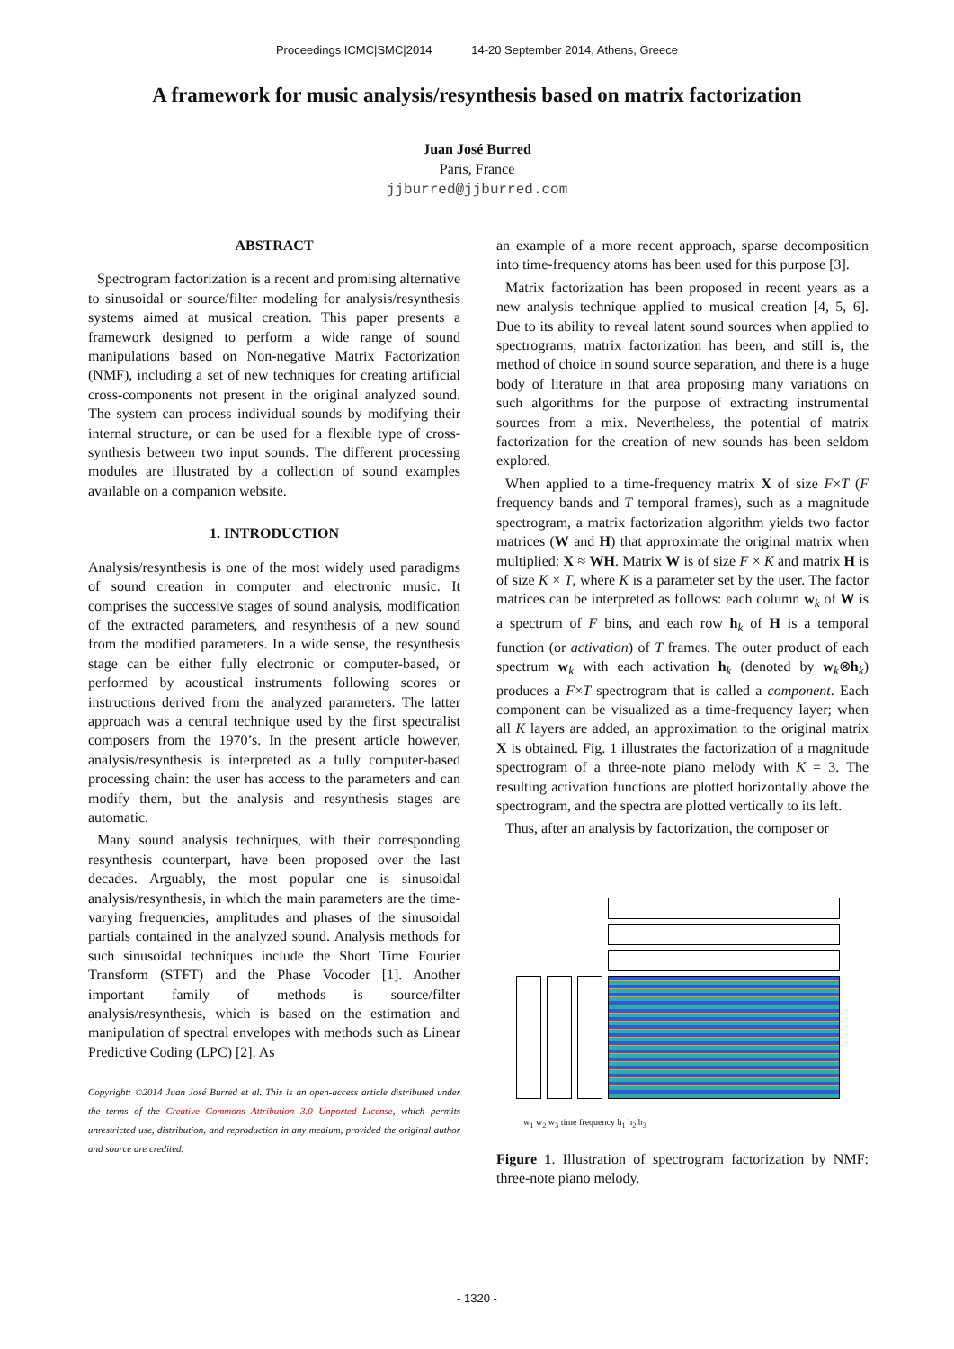Proceedings ICMC|SMC|2014 14-20 September 2014, Athens, Greece
A framework for music analysis/resynthesis based on matrix factorization
Juan José Burred
Paris, France
jjburred@jjburred.com
ABSTRACT
Spectrogram factorization is a recent and promising alternative to sinusoidal or source/filter modeling for analysis/resynthesis systems aimed at musical creation. This paper presents a framework designed to perform a wide range of sound manipulations based on Non-negative Matrix Factorization (NMF), including a set of new techniques for creating artificial cross-components not present in the original analyzed sound. The system can process individual sounds by modifying their internal structure, or can be used for a flexible type of cross-synthesis between two input sounds. The different processing modules are illustrated by a collection of sound examples available on a companion website.
1. INTRODUCTION
Analysis/resynthesis is one of the most widely used paradigms of sound creation in computer and electronic music. It comprises the successive stages of sound analysis, modification of the extracted parameters, and resynthesis of a new sound from the modified parameters. In a wide sense, the resynthesis stage can be either fully electronic or computer-based, or performed by acoustical instruments following scores or instructions derived from the analyzed parameters. The latter approach was a central technique used by the first spectralist composers from the 1970’s. In the present article however, analysis/resynthesis is interpreted as a fully computer-based processing chain: the user has access to the parameters and can modify them, but the analysis and resynthesis stages are automatic.
Many sound analysis techniques, with their corresponding resynthesis counterpart, have been proposed over the last decades. Arguably, the most popular one is sinusoidal analysis/resynthesis, in which the main parameters are the time-varying frequencies, amplitudes and phases of the sinusoidal partials contained in the analyzed sound. Analysis methods for such sinusoidal techniques include the Short Time Fourier Transform (STFT) and the Phase Vocoder [1]. Another important family of methods is source/filter analysis/resynthesis, which is based on the estimation and manipulation of spectral envelopes with methods such as Linear Predictive Coding (LPC) [2]. As
Copyright: ©2014 Juan José Burred et al. This is an open-access article distributed under the terms of the Creative Commons Attribution 3.0 Unported License, which permits unrestricted use, distribution, and reproduction in any medium, provided the original author and source are credited.
an example of a more recent approach, sparse decomposition into time-frequency atoms has been used for this purpose [3].
Matrix factorization has been proposed in recent years as a new analysis technique applied to musical creation [4, 5, 6]. Due to its ability to reveal latent sound sources when applied to spectrograms, matrix factorization has been, and still is, the method of choice in sound source separation, and there is a huge body of literature in that area proposing many variations on such algorithms for the purpose of extracting instrumental sources from a mix. Nevertheless, the potential of matrix factorization for the creation of new sounds has been seldom explored.
When applied to a time-frequency matrix X of size F×T (F frequency bands and T temporal frames), such as a magnitude spectrogram, a matrix factorization algorithm yields two factor matrices (W and H) that approximate the original matrix when multiplied: X ≈ WH. Matrix W is of size F × K and matrix H is of size K × T, where K is a parameter set by the user. The factor matrices can be interpreted as follows: each column w<sub>k</sub> of W is a spectrum of F bins, and each row h<sub>k</sub> of H is a temporal function (or activation) of T frames. The outer product of each spectrum w<sub>k</sub> with each activation h<sub>k</sub> (denoted by w<sub>k</sub>⊗h<sub>k</sub>) produces a F×T spectrogram that is called a component. Each component can be visualized as a time-frequency layer; when all K layers are added, an approximation to the original matrix X is obtained. Fig. 1 illustrates the factorization of a magnitude spectrogram of a three-note piano melody with K = 3. The resulting activation functions are plotted horizontally above the spectrogram, and the spectra are plotted vertically to its left.
Thus, after an analysis by factorization, the composer or
w<sub>1</sub> w<sub>2</sub> w<sub>3</sub> time frequency h<sub>1</sub> h<sub>2</sub> h<sub>3</sub>
Figure 1. Illustration of spectrogram factorization by NMF: three-note piano melody.
- 1320 -